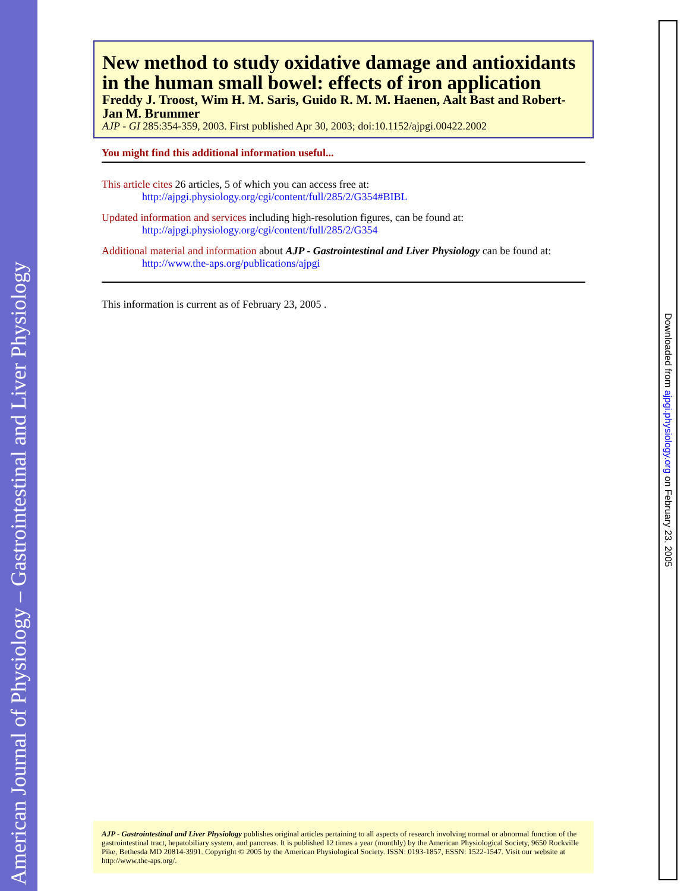American Journal of Physiology – Gastrointestinal and Liver Physiology
Downloaded from ajpgi.physiology.org on February 23, 2005
New method to study oxidative damage and antioxidants in the human small bowel: effects of iron application
Freddy J. Troost, Wim H. M. Saris, Guido R. M. M. Haenen, Aalt Bast and Robert-Jan M. Brummer
AJP - GI 285:354-359, 2003. First published Apr 30, 2003; doi:10.1152/ajpgi.00422.2002
You might find this additional information useful...
This article cites 26 articles, 5 of which you can access free at:
http://ajpgi.physiology.org/cgi/content/full/285/2/G354#BIBL
Updated information and services including high-resolution figures, can be found at:
http://ajpgi.physiology.org/cgi/content/full/285/2/G354
Additional material and information about AJP - Gastrointestinal and Liver Physiology can be found at:
http://www.the-aps.org/publications/ajpgi
This information is current as of February 23, 2005 .
AJP - Gastrointestinal and Liver Physiology publishes original articles pertaining to all aspects of research involving normal or abnormal function of the gastrointestinal tract, hepatobiliary system, and pancreas. It is published 12 times a year (monthly) by the American Physiological Society, 9650 Rockville Pike, Bethesda MD 20814-3991. Copyright © 2005 by the American Physiological Society. ISSN: 0193-1857, ESSN: 1522-1547. Visit our website at http://www.the-aps.org/.